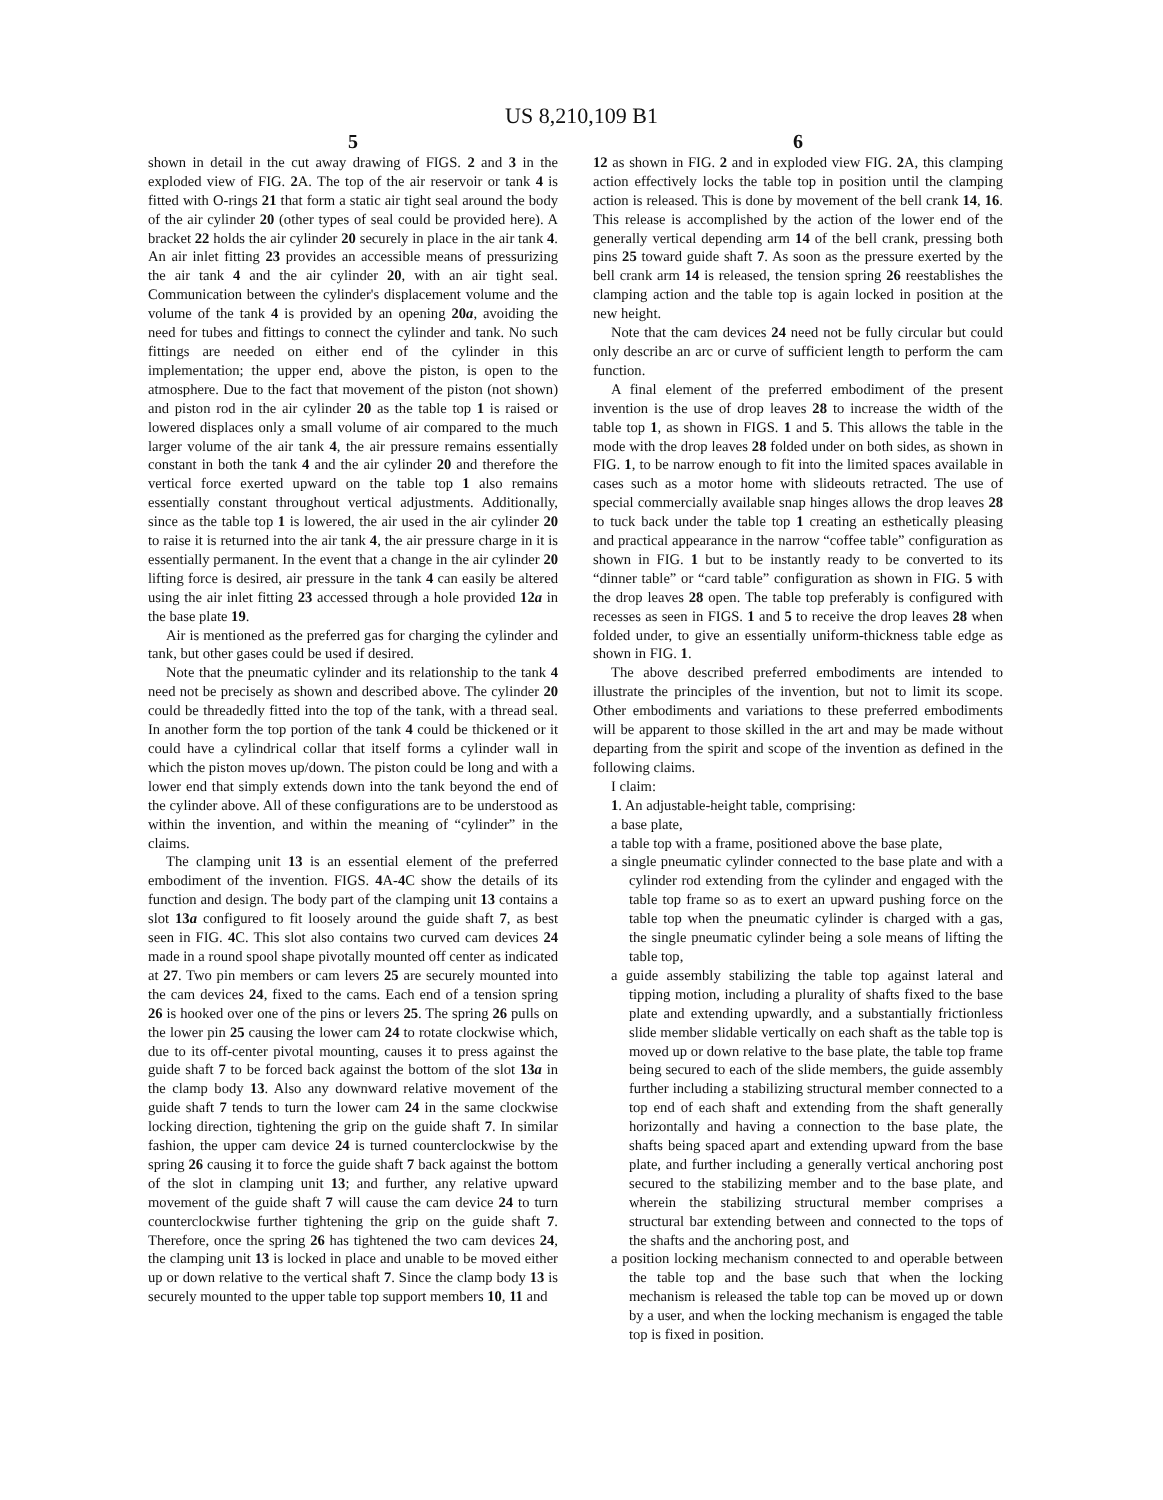US 8,210,109 B1
5
shown in detail in the cut away drawing of FIGS. 2 and 3 in the exploded view of FIG. 2 A. The top of the air reservoir or tank 4 is fitted with O-rings 21 that form a static air tight seal around the body of the air cylinder 20 (other types of seal could be provided here). A bracket 22 holds the air cylinder 20 securely in place in the air tank 4. An air inlet fitting 23 provides an accessible means of pressurizing the air tank 4 and the air cylinder 20, with an air tight seal. Communication between the cylinder's displacement volume and the volume of the tank 4 is provided by an opening 20a, avoiding the need for tubes and fittings to connect the cylinder and tank. No such fittings are needed on either end of the cylinder in this implementation; the upper end, above the piston, is open to the atmosphere. Due to the fact that movement of the piston (not shown) and piston rod in the air cylinder 20 as the table top 1 is raised or lowered displaces only a small volume of air compared to the much larger volume of the air tank 4, the air pressure remains essentially constant in both the tank 4 and the air cylinder 20 and therefore the vertical force exerted upward on the table top 1 also remains essentially constant throughout vertical adjustments. Additionally, since as the table top 1 is lowered, the air used in the air cylinder 20 to raise it is returned into the air tank 4, the air pressure charge in it is essentially permanent. In the event that a change in the air cylinder 20 lifting force is desired, air pressure in the tank 4 can easily be altered using the air inlet fitting 23 accessed through a hole provided 12a in the base plate 19.
Air is mentioned as the preferred gas for charging the cylinder and tank, but other gases could be used if desired.
Note that the pneumatic cylinder and its relationship to the tank 4 need not be precisely as shown and described above. The cylinder 20 could be threadedly fitted into the top of the tank, with a thread seal. In another form the top portion of the tank 4 could be thickened or it could have a cylindrical collar that itself forms a cylinder wall in which the piston moves up/down. The piston could be long and with a lower end that simply extends down into the tank beyond the end of the cylinder above. All of these configurations are to be understood as within the invention, and within the meaning of “cylinder” in the claims.
The clamping unit 13 is an essential element of the preferred embodiment of the invention. FIGS. 4 A-4 C show the details of its function and design. The body part of the clamping unit 13 contains a slot 13a configured to fit loosely around the guide shaft 7, as best seen in FIG. 4 C. This slot also contains two curved cam devices 24 made in a round spool shape pivotally mounted off center as indicated at 27. Two pin members or cam levers 25 are securely mounted into the cam devices 24, fixed to the cams. Each end of a tension spring 26 is hooked over one of the pins or levers 25. The spring 26 pulls on the lower pin 25 causing the lower cam 24 to rotate clockwise which, due to its off-center pivotal mounting, causes it to press against the guide shaft 7 to be forced back against the bottom of the slot 13a in the clamp body 13. Also any downward relative movement of the guide shaft 7 tends to turn the lower cam 24 in the same clockwise locking direction, tightening the grip on the guide shaft 7. In similar fashion, the upper cam device 24 is turned counterclockwise by the spring 26 causing it to force the guide shaft 7 back against the bottom of the slot in clamping unit 13; and further, any relative upward movement of the guide shaft 7 will cause the cam device 24 to turn counterclockwise further tightening the grip on the guide shaft 7. Therefore, once the spring 26 has tightened the two cam devices 24, the clamping unit 13 is locked in place and unable to be moved either up or down relative to the vertical shaft 7. Since the clamp body 13 is securely mounted to the upper table top support members 10, 11 and
6
12 as shown in FIG. 2 and in exploded view FIG. 2 A, this clamping action effectively locks the table top in position until the clamping action is released. This is done by movement of the bell crank 14, 16. This release is accomplished by the action of the lower end of the generally vertical depending arm 14 of the bell crank, pressing both pins 25 toward guide shaft 7. As soon as the pressure exerted by the bell crank arm 14 is released, the tension spring 26 reestablishes the clamping action and the table top is again locked in position at the new height.
Note that the cam devices 24 need not be fully circular but could only describe an arc or curve of sufficient length to perform the cam function.
A final element of the preferred embodiment of the present invention is the use of drop leaves 28 to increase the width of the table top 1, as shown in FIGS. 1 and 5. This allows the table in the mode with the drop leaves 28 folded under on both sides, as shown in FIG. 1, to be narrow enough to fit into the limited spaces available in cases such as a motor home with slideouts retracted. The use of special commercially available snap hinges allows the drop leaves 28 to tuck back under the table top 1 creating an esthetically pleasing and practical appearance in the narrow “coffee table” configuration as shown in FIG. 1 but to be instantly ready to be converted to its “dinner table” or “card table” configuration as shown in FIG. 5 with the drop leaves 28 open. The table top preferably is configured with recesses as seen in FIGS. 1 and 5 to receive the drop leaves 28 when folded under, to give an essentially uniform-thickness table edge as shown in FIG. 1.
The above described preferred embodiments are intended to illustrate the principles of the invention, but not to limit its scope. Other embodiments and variations to these preferred embodiments will be apparent to those skilled in the art and may be made without departing from the spirit and scope of the invention as defined in the following claims.
I claim:
1. An adjustable-height table, comprising:
a base plate,
a table top with a frame, positioned above the base plate,
a single pneumatic cylinder connected to the base plate and with a cylinder rod extending from the cylinder and engaged with the table top frame so as to exert an upward pushing force on the table top when the pneumatic cylinder is charged with a gas, the single pneumatic cylinder being a sole means of lifting the table top,
a guide assembly stabilizing the table top against lateral and tipping motion, including a plurality of shafts fixed to the base plate and extending upwardly, and a substantially frictionless slide member slidable vertically on each shaft as the table top is moved up or down relative to the base plate, the table top frame being secured to each of the slide members, the guide assembly further including a stabilizing structural member connected to a top end of each shaft and extending from the shaft generally horizontally and having a connection to the base plate, the shafts being spaced apart and extending upward from the base plate, and further including a generally vertical anchoring post secured to the stabilizing member and to the base plate, and wherein the stabilizing structural member comprises a structural bar extending between and connected to the tops of the shafts and the anchoring post, and
a position locking mechanism connected to and operable between the table top and the base such that when the locking mechanism is released the table top can be moved up or down by a user, and when the locking mechanism is engaged the table top is fixed in position.